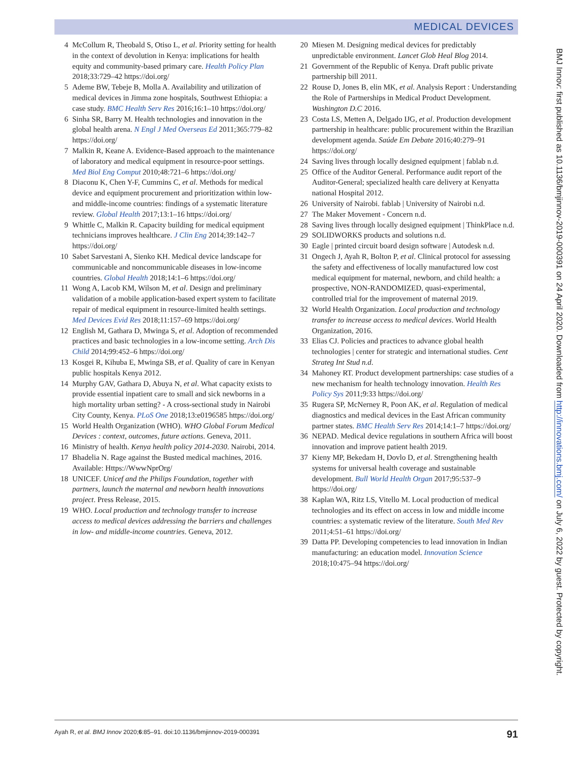MEDICAL DEVICES
4 McCollum R, Theobald S, Otiso L, et al. Priority setting for health in the context of devolution in Kenya: implications for health equity and community-based primary care. Health Policy Plan 2018;33:729–42 https://doi.org/
5 Ademe BW, Tebeje B, Molla A. Availability and utilization of medical devices in Jimma zone hospitals, Southwest Ethiopia: a case study. BMC Health Serv Res 2016;16:1–10 https://doi.org/
6 Sinha SR, Barry M. Health technologies and innovation in the global health arena. N Engl J Med Overseas Ed 2011;365:779–82 https://doi.org/
7 Malkin R, Keane A. Evidence-Based approach to the maintenance of laboratory and medical equipment in resource-poor settings. Med Biol Eng Comput 2010;48:721–6 https://doi.org/
8 Diaconu K, Chen Y-F, Cummins C, et al. Methods for medical device and equipment procurement and prioritization within low- and middle-income countries: findings of a systematic literature review. Global Health 2017;13:1–16 https://doi.org/
9 Whittle C, Malkin R. Capacity building for medical equipment technicians improves healthcare. J Clin Eng 2014;39:142–7 https://doi.org/
10 Sabet Sarvestani A, Sienko KH. Medical device landscape for communicable and noncommunicable diseases in low-income countries. Global Health 2018;14:1–6 https://doi.org/
11 Wong A, Lacob KM, Wilson M, et al. Design and preliminary validation of a mobile application-based expert system to facilitate repair of medical equipment in resource-limited health settings. Med Devices Evid Res 2018;11:157–69 https://doi.org/
12 English M, Gathara D, Mwinga S, et al. Adoption of recommended practices and basic technologies in a low-income setting. Arch Dis Child 2014;99:452–6 https://doi.org/
13 Kosgei R, Kihuba E, Mwinga SB, et al. Quality of care in Kenyan public hospitals Kenya 2012.
14 Murphy GAV, Gathara D, Abuya N, et al. What capacity exists to provide essential inpatient care to small and sick newborns in a high mortality urban setting? - A cross-sectional study in Nairobi City County, Kenya. PLoS One 2018;13:e0196585 https://doi.org/
15 World Health Organization (WHO). WHO Global Forum Medical Devices : context, outcomes, future actions. Geneva, 2011.
16 Ministry of health. Kenya health policy 2014-2030. Nairobi, 2014.
17 Bhadelia N. Rage against the Busted medical machines, 2016. Available: Https://WwwNprOrg/
18 UNICEF. Unicef and the Philips Foundation, together with partners, launch the maternal and newborn health innovations project. Press Release, 2015.
19 WHO. Local production and technology transfer to increase access to medical devices addressing the barriers and challenges in low- and middle-income countries. Geneva, 2012.
20 Miesen M. Designing medical devices for predictably unpredictable environment. Lancet Glob Heal Blog 2014.
21 Government of the Republic of Kenya. Draft public private partnership bill 2011.
22 Rouse D, Jones B, elin MK, et al. Analysis Report : Understanding the Role of Partnerships in Medical Product Development. Washington D.C 2016.
23 Costa LS, Metten A, Delgado IJG, et al. Production development partnership in healthcare: public procurement within the Brazilian development agenda. Saúde Em Debate 2016;40:279–91 https://doi.org/
24 Saving lives through locally designed equipment | fablab n.d.
25 Office of the Auditor General. Performance audit report of the Auditor-General; specialized health care delivery at Kenyatta national Hospital 2012.
26 University of Nairobi. fablab | University of Nairobi n.d.
27 The Maker Movement - Concern n.d.
28 Saving lives through locally designed equipment | ThinkPlace n.d.
29 SOLIDWORKS products and solutions n.d.
30 Eagle | printed circuit board design software | Autodesk n.d.
31 Ongech J, Ayah R, Bolton P, et al. Clinical protocol for assessing the safety and effectiveness of locally manufactured low cost medical equipment for maternal, newborn, and child health: a prospective, NON-RANDOMIZED, quasi-experimental, controlled trial for the improvement of maternal 2019.
32 World Health Organization. Local production and technology transfer to increase access to medical devices. World Health Organization, 2016.
33 Elias CJ. Policies and practices to advance global health technologies | center for strategic and international studies. Cent Strateg Int Stud n.d.
34 Mahoney RT. Product development partnerships: case studies of a new mechanism for health technology innovation. Health Res Policy Sys 2011;9:33 https://doi.org/
35 Rugera SP, McNerney R, Poon AK, et al. Regulation of medical diagnostics and medical devices in the East African community partner states. BMC Health Serv Res 2014;14:1–7 https://doi.org/
36 NEPAD. Medical device regulations in southern Africa will boost innovation and improve patient health 2019.
37 Kieny MP, Bekedam H, Dovlo D, et al. Strengthening health systems for universal health coverage and sustainable development. Bull World Health Organ 2017;95:537–9 https://doi.org/
38 Kaplan WA, Ritz LS, Vitello M. Local production of medical technologies and its effect on access in low and middle income countries: a systematic review of the literature. South Med Rev 2011;4:51–61 https://doi.org/
39 Datta PP. Developing competencies to lead innovation in Indian manufacturing: an education model. Innovation Science 2018;10:475–94 https://doi.org/
BMJ Innov: first published as 10.1136/bmjinnov-2019-000391 on 24 April 2020. Downloaded from http://innovations.bmj.com/ on July 6, 2022 by guest. Protected by copyright.
Ayah R, et al. BMJ Innov 2020;6:85–91. doi:10.1136/bmjinnov-2019-000391 91